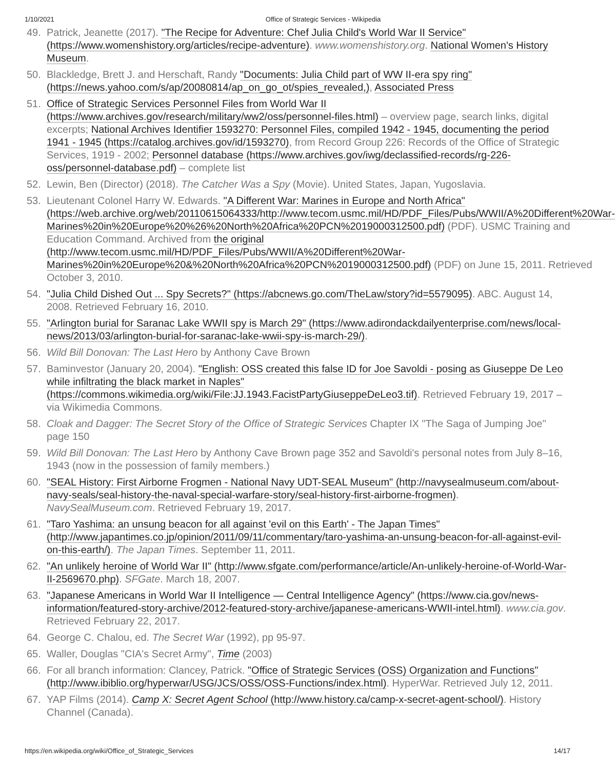1/10/2021 Office of Strategic Services - Wikipedia
49. Patrick, Jeanette (2017). "The Recipe for Adventure: Chef Julia Child's World War II Service" (https://www.womenshistory.org/articles/recipe-adventure). www.womenshistory.org. National Women's History Museum.
50. Blackledge, Brett J. and Herschaft, Randy "Documents: Julia Child part of WW II-era spy ring" (https://news.yahoo.com/s/ap/20080814/ap_on_go_ot/spies_revealed,), Associated Press
51. Office of Strategic Services Personnel Files from World War II (https://www.archives.gov/research/military/ww2/oss/personnel-files.html) – overview page, search links, digital excerpts; National Archives Identifier 1593270: Personnel Files, compiled 1942 - 1945, documenting the period 1941 - 1945 (https://catalog.archives.gov/id/1593270), from Record Group 226: Records of the Office of Strategic Services, 1919 - 2002; Personnel database (https://www.archives.gov/iwg/declassified-records/rg-226-oss/personnel-database.pdf) – complete list
52. Lewin, Ben (Director) (2018). The Catcher Was a Spy (Movie). United States, Japan, Yugoslavia.
53. Lieutenant Colonel Harry W. Edwards. "A Different War: Marines in Europe and North Africa" (https://web.archive.org/web/20110615064333/http://www.tecom.usmc.mil/HD/PDF_Files/Pubs/WWII/A%20Different%20War-Marines%20in%20Europe%20%26%20North%20Africa%20PCN%2019000312500.pdf) (PDF). USMC Training and Education Command. Archived from the original (http://www.tecom.usmc.mil/HD/PDF_Files/Pubs/WWII/A%20Different%20War-Marines%20in%20Europe%20&%20North%20Africa%20PCN%2019000312500.pdf) (PDF) on June 15, 2011. Retrieved October 3, 2010.
54. "Julia Child Dished Out ... Spy Secrets?" (https://abcnews.go.com/TheLaw/story?id=5579095). ABC. August 14, 2008. Retrieved February 16, 2010.
55. "Arlington burial for Saranac Lake WWII spy is March 29" (https://www.adirondackdailyenterprise.com/news/local-news/2013/03/arlington-burial-for-saranac-lake-wwii-spy-is-march-29/).
56. Wild Bill Donovan: The Last Hero by Anthony Cave Brown
57. Baminvestor (January 20, 2004). "English: OSS created this false ID for Joe Savoldi - posing as Giuseppe De Leo while infiltrating the black market in Naples" (https://commons.wikimedia.org/wiki/File:JJ.1943.FacistPartyGiuseppeDeLeo3.tif). Retrieved February 19, 2017 – via Wikimedia Commons.
58. Cloak and Dagger: The Secret Story of the Office of Strategic Services Chapter IX "The Saga of Jumping Joe" page 150
59. Wild Bill Donovan: The Last Hero by Anthony Cave Brown page 352 and Savoldi's personal notes from July 8–16, 1943 (now in the possession of family members.)
60. "SEAL History: First Airborne Frogmen - National Navy UDT-SEAL Museum" (http://navysealmuseum.com/about-navy-seals/seal-history-the-naval-special-warfare-story/seal-history-first-airborne-frogmen). NavySealMuseum.com. Retrieved February 19, 2017.
61. "Taro Yashima: an unsung beacon for all against 'evil on this Earth' - The Japan Times" (http://www.japantimes.co.jp/opinion/2011/09/11/commentary/taro-yashima-an-unsung-beacon-for-all-against-evil-on-this-earth/). The Japan Times. September 11, 2011.
62. "An unlikely heroine of World War II" (http://www.sfgate.com/performance/article/An-unlikely-heroine-of-World-War-II-2569670.php). SFGate. March 18, 2007.
63. "Japanese Americans in World War II Intelligence — Central Intelligence Agency" (https://www.cia.gov/news-information/featured-story-archive/2012-featured-story-archive/japanese-americans-WWII-intel.html). www.cia.gov. Retrieved February 22, 2017.
64. George C. Chalou, ed. The Secret War (1992), pp 95-97.
65. Waller, Douglas "CIA's Secret Army", Time (2003)
66. For all branch information: Clancey, Patrick. "Office of Strategic Services (OSS) Organization and Functions" (http://www.ibiblio.org/hyperwar/USG/JCS/OSS/OSS-Functions/index.html). HyperWar. Retrieved July 12, 2011.
67. YAP Films (2014). Camp X: Secret Agent School (http://www.history.ca/camp-x-secret-agent-school/). History Channel (Canada).
https://en.wikipedia.org/wiki/Office_of_Strategic_Services 14/17